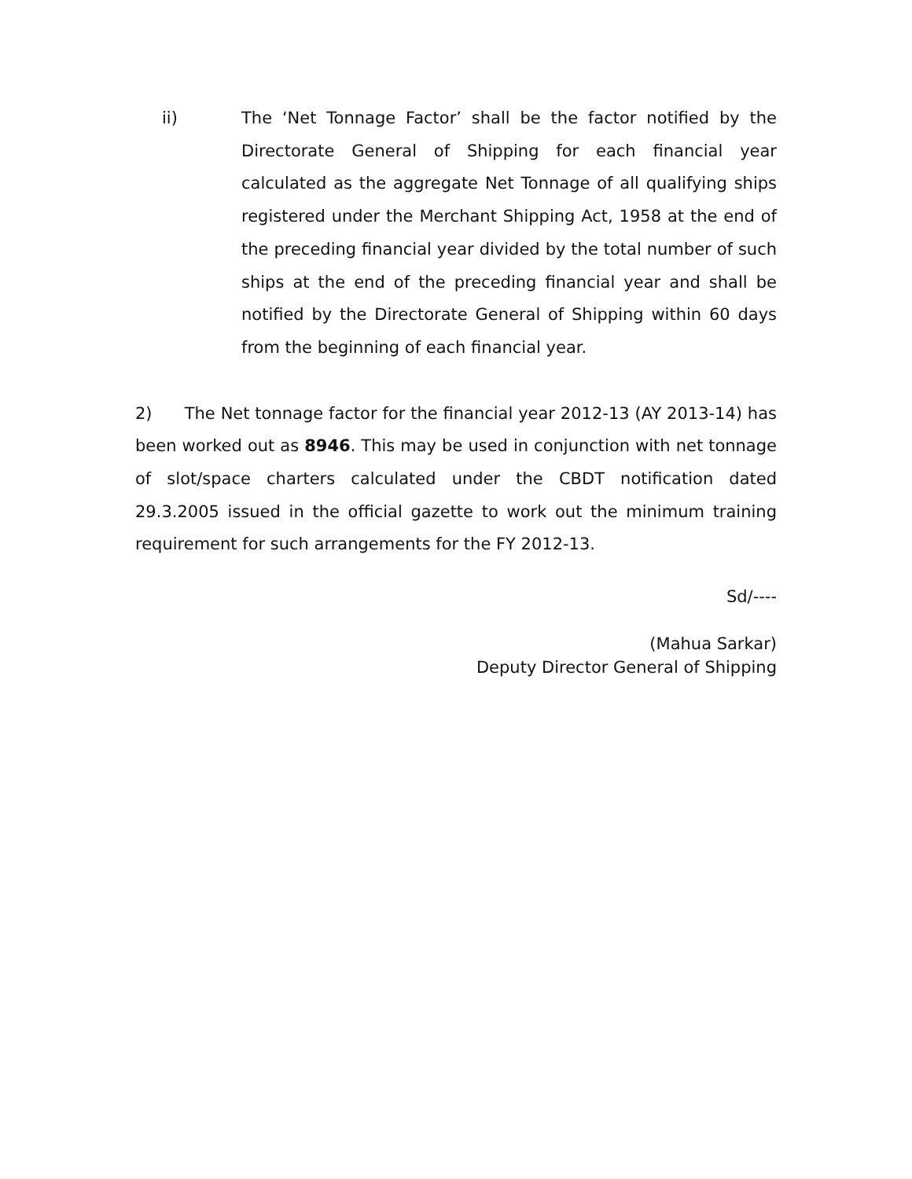ii) The ‘Net Tonnage Factor’ shall be the factor notified by the Directorate General of Shipping for each financial year calculated as the aggregate Net Tonnage of all qualifying ships registered under the Merchant Shipping Act, 1958 at the end of the preceding financial year divided by the total number of such ships at the end of the preceding financial year and shall be notified by the Directorate General of Shipping within 60 days from the beginning of each financial year.
2) The Net tonnage factor for the financial year 2012-13 (AY 2013-14) has been worked out as 8946. This may be used in conjunction with net tonnage of slot/space charters calculated under the CBDT notification dated 29.3.2005 issued in the official gazette to work out the minimum training requirement for such arrangements for the FY 2012-13.
Sd/----
(Mahua Sarkar)
Deputy Director General of Shipping